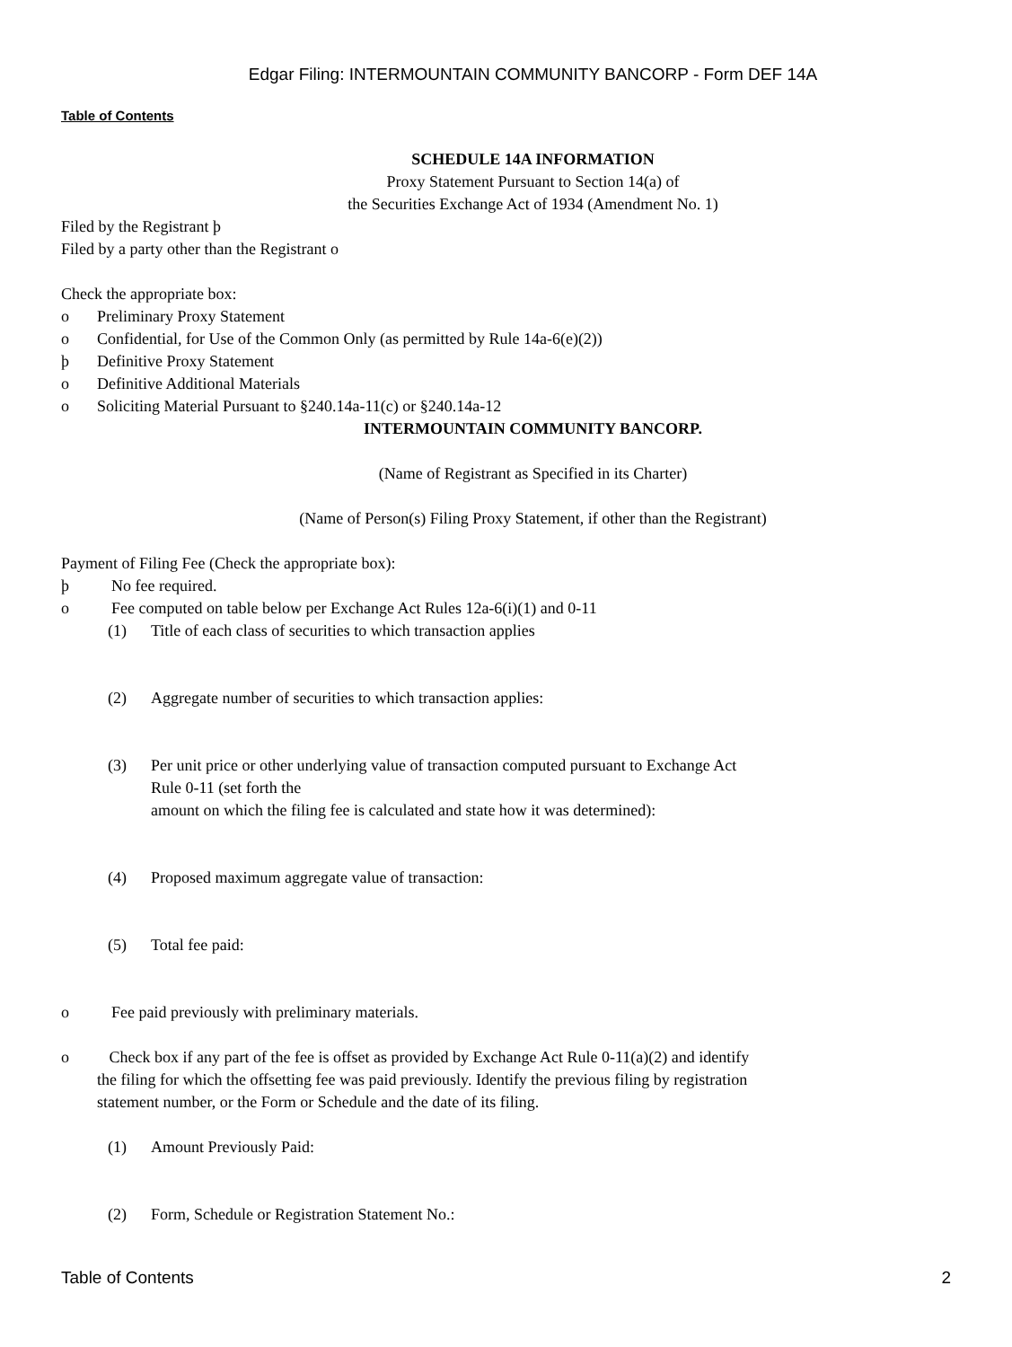Edgar Filing: INTERMOUNTAIN COMMUNITY BANCORP - Form DEF 14A
Table of Contents
SCHEDULE 14A INFORMATION
Proxy Statement Pursuant to Section 14(a) of
the Securities Exchange Act of 1934 (Amendment No. 1)
Filed by the Registrant þ
Filed by a party other than the Registrant o
Check the appropriate box:
o Preliminary Proxy Statement
o Confidential, for Use of the Common Only (as permitted by Rule 14a-6(e)(2))
þ Definitive Proxy Statement
o Definitive Additional Materials
o Soliciting Material Pursuant to §240.14a-11(c) or §240.14a-12
INTERMOUNTAIN COMMUNITY BANCORP.
(Name of Registrant as Specified in its Charter)
(Name of Person(s) Filing Proxy Statement, if other than the Registrant)
Payment of Filing Fee (Check the appropriate box):
þ No fee required.
o Fee computed on table below per Exchange Act Rules 12a-6(i)(1) and 0-11
(1) Title of each class of securities to which transaction applies
(2) Aggregate number of securities to which transaction applies:
(3) Per unit price or other underlying value of transaction computed pursuant to Exchange Act
Rule 0-11 (set forth the
amount on which the filing fee is calculated and state how it was determined):
(4) Proposed maximum aggregate value of transaction:
(5) Total fee paid:
o Fee paid previously with preliminary materials.
o Check box if any part of the fee is offset as provided by Exchange Act Rule 0-11(a)(2) and identify
the filing for which the offsetting fee was paid previously. Identify the previous filing by registration
statement number, or the Form or Schedule and the date of its filing.
(1) Amount Previously Paid:
(2) Form, Schedule or Registration Statement No.:
Table of Contents 2